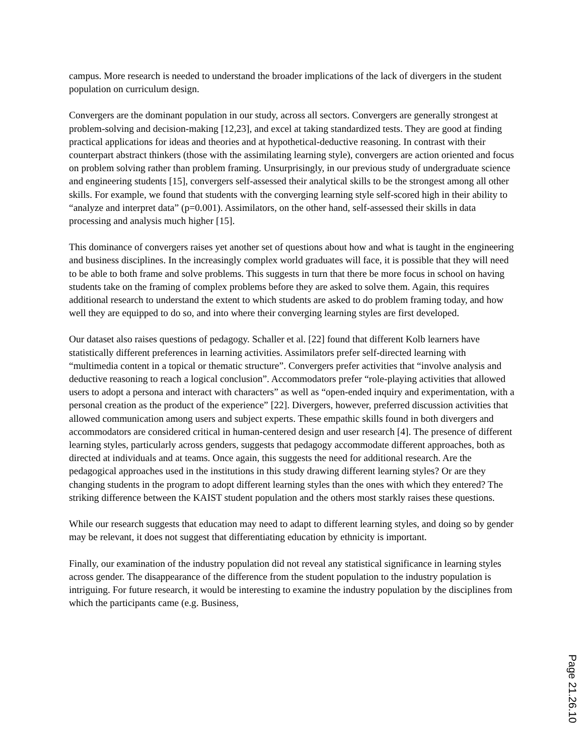campus. More research is needed to understand the broader implications of the lack of divergers in the student population on curriculum design.
Convergers are the dominant population in our study, across all sectors. Convergers are generally strongest at problem-solving and decision-making [12,23], and excel at taking standardized tests. They are good at finding practical applications for ideas and theories and at hypothetical-deductive reasoning. In contrast with their counterpart abstract thinkers (those with the assimilating learning style), convergers are action oriented and focus on problem solving rather than problem framing. Unsurprisingly, in our previous study of undergraduate science and engineering students [15], convergers self-assessed their analytical skills to be the strongest among all other skills. For example, we found that students with the converging learning style self-scored high in their ability to “analyze and interpret data” (p=0.001). Assimilators, on the other hand, self-assessed their skills in data processing and analysis much higher [15].
This dominance of convergers raises yet another set of questions about how and what is taught in the engineering and business disciplines. In the increasingly complex world graduates will face, it is possible that they will need to be able to both frame and solve problems. This suggests in turn that there be more focus in school on having students take on the framing of complex problems before they are asked to solve them. Again, this requires additional research to understand the extent to which students are asked to do problem framing today, and how well they are equipped to do so, and into where their converging learning styles are first developed.
Our dataset also raises questions of pedagogy. Schaller et al. [22] found that different Kolb learners have statistically different preferences in learning activities. Assimilators prefer self-directed learning with “multimedia content in a topical or thematic structure”. Convergers prefer activities that “involve analysis and deductive reasoning to reach a logical conclusion”. Accommodators prefer “role-playing activities that allowed users to adopt a persona and interact with characters” as well as “open-ended inquiry and experimentation, with a personal creation as the product of the experience” [22]. Divergers, however, preferred discussion activities that allowed communication among users and subject experts. These empathic skills found in both divergers and accommodators are considered critical in human-centered design and user research [4]. The presence of different learning styles, particularly across genders, suggests that pedagogy accommodate different approaches, both as directed at individuals and at teams. Once again, this suggests the need for additional research. Are the pedagogical approaches used in the institutions in this study drawing different learning styles? Or are they changing students in the program to adopt different learning styles than the ones with which they entered? The striking difference between the KAIST student population and the others most starkly raises these questions.
While our research suggests that education may need to adapt to different learning styles, and doing so by gender may be relevant, it does not suggest that differentiating education by ethnicity is important.
Finally, our examination of the industry population did not reveal any statistical significance in learning styles across gender. The disappearance of the difference from the student population to the industry population is intriguing. For future research, it would be interesting to examine the industry population by the disciplines from which the participants came (e.g. Business,
Page 21.26.10